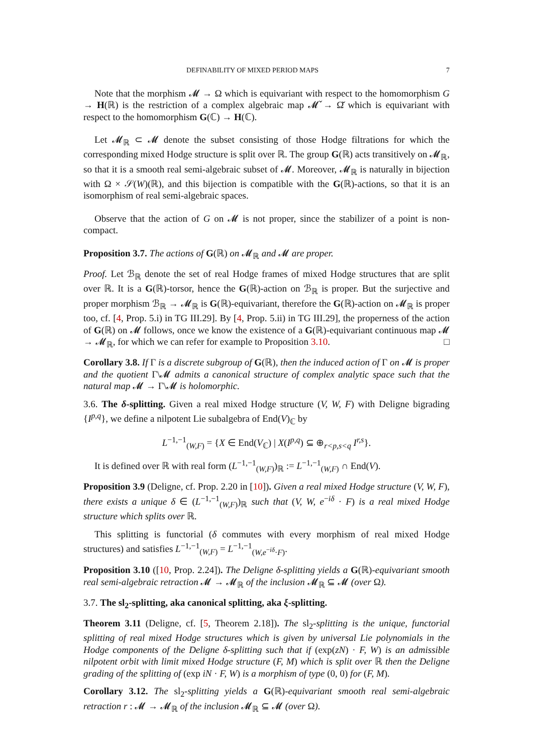DEFINABILITY OF MIXED PERIOD MAPS 7
Note that the morphism 𝓜 → Ω which is equivariant with respect to the homomorphism G → H(ℝ) is the restriction of a complex algebraic map 𝓜̌ → Ω̌ which is equivariant with respect to the homomorphism G(ℂ) → H(ℂ).
Let 𝓜<sub>ℝ</sub> ⊂ 𝓜 denote the subset consisting of those Hodge filtrations for which the corresponding mixed Hodge structure is split over ℝ. The group G(ℝ) acts transitively on 𝓜<sub>ℝ</sub>, so that it is a smooth real semi-algebraic subset of 𝓜. Moreover, 𝓜<sub>ℝ</sub> is naturally in bijection with Ω × 𝒮(W)(ℝ), and this bijection is compatible with the G(ℝ)-actions, so that it is an isomorphism of real semi-algebraic spaces.
Observe that the action of G on 𝓜 is not proper, since the stabilizer of a point is non-compact.
Proposition 3.7. The actions of G(ℝ) on 𝓜<sub>ℝ</sub> and 𝓜 are proper.
Proof. Let ℬ<sub>ℝ</sub> denote the set of real Hodge frames of mixed Hodge structures that are split over ℝ. It is a G(ℝ)-torsor, hence the G(ℝ)-action on ℬ<sub>ℝ</sub> is proper. But the surjective and proper morphism ℬ<sub>ℝ</sub> → 𝓜<sub>ℝ</sub> is G(ℝ)-equivariant, therefore the G(ℝ)-action on 𝓜<sub>ℝ</sub> is proper too, cf. [4, Prop. 5.i) in TG III.29]. By [4, Prop. 5.ii) in TG III.29], the properness of the action of G(ℝ) on 𝓜 follows, once we know the existence of a G(ℝ)-equivariant continuous map 𝓜 → 𝓜<sub>ℝ</sub>, for which we can refer for example to Proposition 3.10. □
Corollary 3.8. If Γ is a discrete subgroup of G(ℝ), then the induced action of Γ on 𝓜 is proper and the quotient Γ\𝓜 admits a canonical structure of complex analytic space such that the natural map 𝓜 → Γ\𝓜 is holomorphic.
3.6. The δ-splitting. Given a real mixed Hodge structure (V, W, F) with Deligne bigrading {I<sup>p,q</sup>}, we define a nilpotent Lie subalgebra of End(V)<sub>ℂ</sub> by
L<sup>−1,−1</sup><sub>(W,F)</sub> = {X ∈ End(V<sub>ℂ</sub>) | X(I<sup>p,q</sup>) ⊆ ⊕<sub>r<p,s<q</sub> I<sup>r,s</sup>}.
It is defined over ℝ with real form (L<sup>−1,−1</sup><sub>(W,F)</sub>)<sub>ℝ</sub> := L<sup>−1,−1</sup><sub>(W,F)</sub> ∩ End(V).
Proposition 3.9 (Deligne, cf. Prop. 2.20 in [10]). Given a real mixed Hodge structure (V, W, F), there exists a unique δ ∈ (L<sup>−1,−1</sup><sub>(W,F)</sub>)<sub>ℝ</sub> such that (V, W, e<sup>−iδ</sup> · F) is a real mixed Hodge structure which splits over ℝ.
This splitting is functorial (δ commutes with every morphism of real mixed Hodge structures) and satisfies L<sup>−1,−1</sup><sub>(W,F)</sub> = L<sup>−1,−1</sup><sub>(W,e<sup>−iδ</sup>·F)</sub>.
Proposition 3.10 ([10, Prop. 2.24]). The Deligne δ-splitting yields a G(ℝ)-equivariant smooth real semi-algebraic retraction 𝓜 → 𝓜<sub>ℝ</sub> of the inclusion 𝓜<sub>ℝ</sub> ⊆ 𝓜 (over Ω).
3.7. The sl<sub>2</sub>-splitting, aka canonical splitting, aka ξ-splitting.
Theorem 3.11 (Deligne, cf. [5, Theorem 2.18]). The sl<sub>2</sub>-splitting is the unique, functorial splitting of real mixed Hodge structures which is given by universal Lie polynomials in the Hodge components of the Deligne δ-splitting such that if (exp(zN) · F, W) is an admissible nilpotent orbit with limit mixed Hodge structure (F, M) which is split over ℝ then the Deligne grading of the splitting of (exp iN · F, W) is a morphism of type (0, 0) for (F, M).
Corollary 3.12. The sl<sub>2</sub>-splitting yields a G(ℝ)-equivariant smooth real semi-algebraic retraction r : 𝓜 → 𝓜<sub>ℝ</sub> of the inclusion 𝓜<sub>ℝ</sub> ⊆ 𝓜 (over Ω).